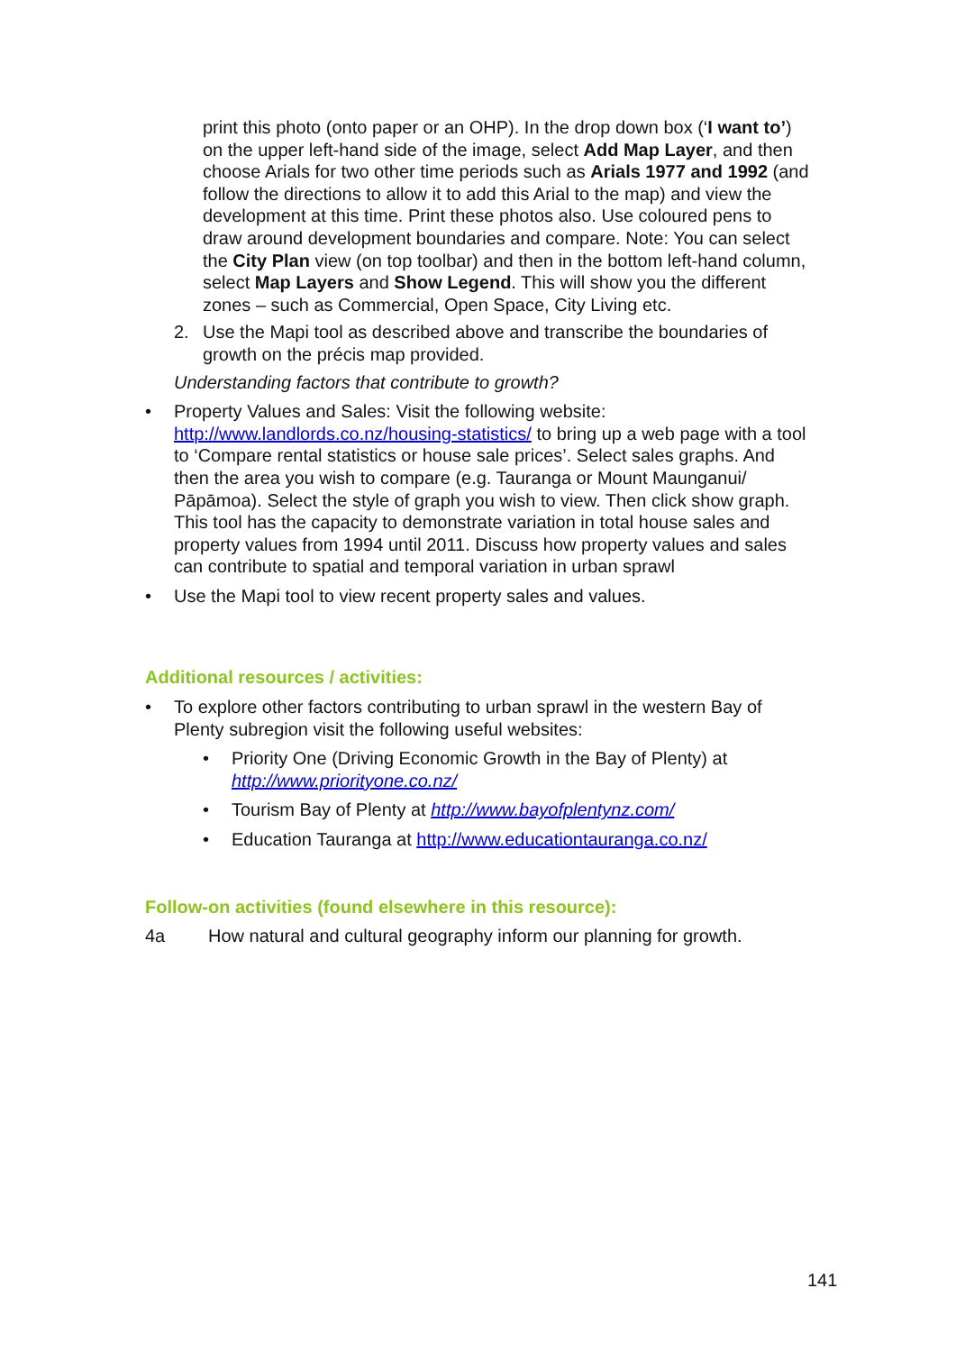print this photo (onto paper or an OHP). In the drop down box (‘I want to’) on the upper left-hand side of the image, select Add Map Layer, and then choose Arials for two other time periods such as Arials 1977 and 1992 (and follow the directions to allow it to add this Arial to the map) and view the development at this time. Print these photos also. Use coloured pens to draw around development boundaries and compare. Note: You can select the City Plan view (on top toolbar) and then in the bottom left-hand column, select Map Layers and Show Legend. This will show you the different zones – such as Commercial, Open Space, City Living etc.
2. Use the Mapi tool as described above and transcribe the boundaries of growth on the précis map provided.
Understanding factors that contribute to growth?
• Property Values and Sales: Visit the following website: http://www.landlords.co.nz/housing-statistics/ to bring up a web page with a tool to ‘Compare rental statistics or house sale prices’. Select sales graphs. And then the area you wish to compare (e.g. Tauranga or Mount Maunganui/ Pāpāmoa). Select the style of graph you wish to view. Then click show graph. This tool has the capacity to demonstrate variation in total house sales and property values from 1994 until 2011. Discuss how property values and sales can contribute to spatial and temporal variation in urban sprawl
• Use the Mapi tool to view recent property sales and values.
Additional resources / activities:
• To explore other factors contributing to urban sprawl in the western Bay of Plenty subregion visit the following useful websites:
• Priority One (Driving Economic Growth in the Bay of Plenty) at http://www.priorityone.co.nz/
• Tourism Bay of Plenty at http://www.bayofplentynz.com/
• Education Tauranga at http://www.educationtauranga.co.nz/
Follow-on activities (found elsewhere in this resource):
4a How natural and cultural geography inform our planning for growth.
141